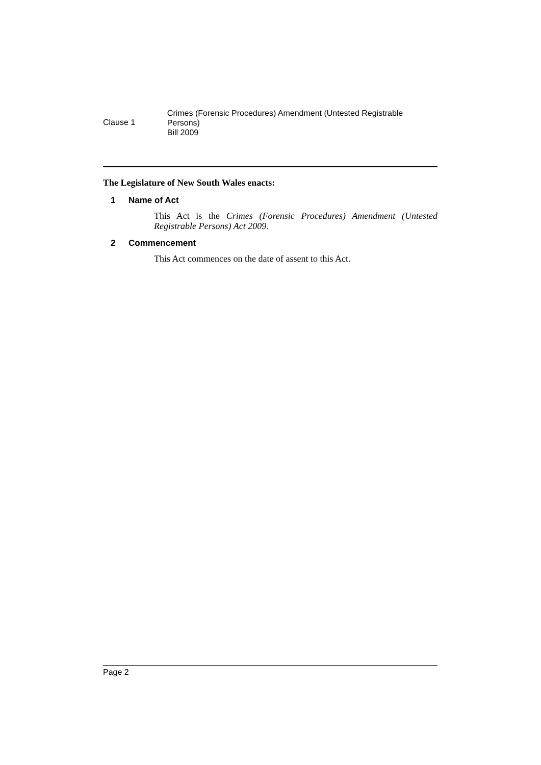Clause 1
Crimes (Forensic Procedures) Amendment (Untested Registrable Persons)
Bill 2009
The Legislature of New South Wales enacts:
1 Name of Act
This Act is the Crimes (Forensic Procedures) Amendment (Untested Registrable Persons) Act 2009.
2 Commencement
This Act commences on the date of assent to this Act.
Page 2